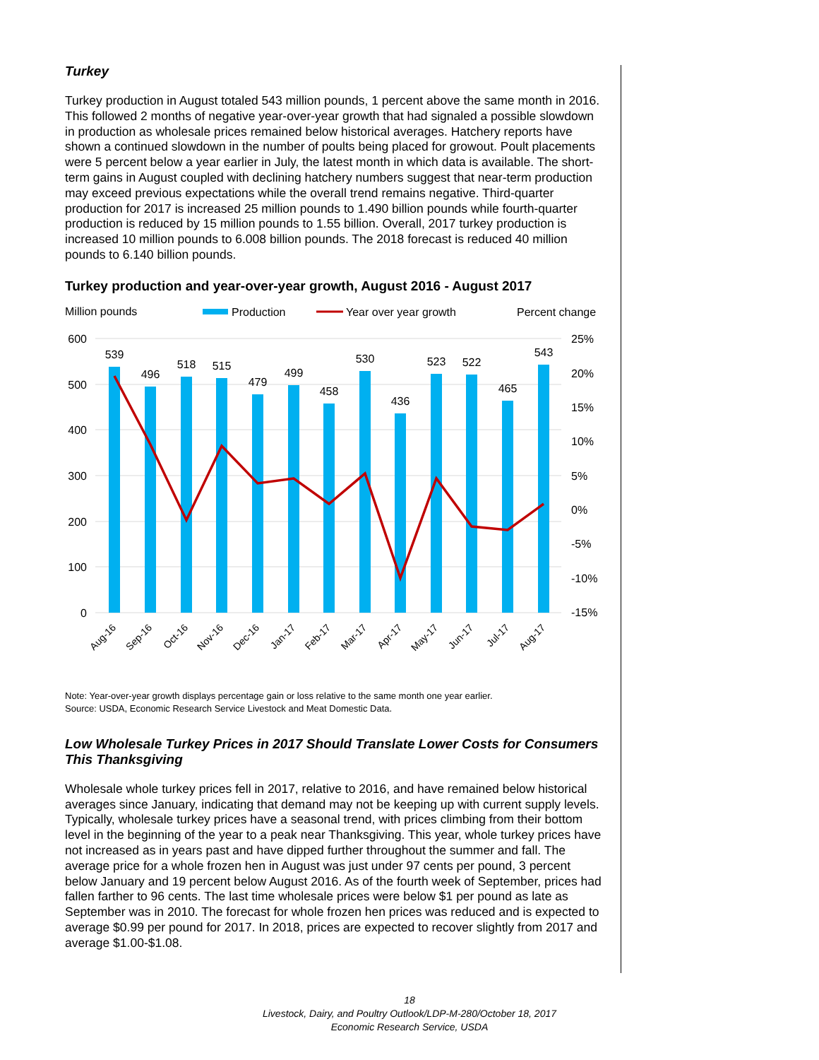Turkey
Turkey production in August totaled 543 million pounds, 1 percent above the same month in 2016. This followed 2 months of negative year-over-year growth that had signaled a possible slowdown in production as wholesale prices remained below historical averages. Hatchery reports have shown a continued slowdown in the number of poults being placed for growout. Poult placements were 5 percent below a year earlier in July, the latest month in which data is available. The short-term gains in August coupled with declining hatchery numbers suggest that near-term production may exceed previous expectations while the overall trend remains negative. Third-quarter production for 2017 is increased 25 million pounds to 1.490 billion pounds while fourth-quarter production is reduced by 15 million pounds to 1.55 billion. Overall, 2017 turkey production is increased 10 million pounds to 6.008 billion pounds. The 2018 forecast is reduced 40 million pounds to 6.140 billion pounds.
Turkey production and year-over-year growth, August 2016 - August 2017
Million pounds
Production
Year over year growth
Percent change
600
500
400
300
200
100
0
25%
20%
15%
10%
5%
0%
-5%
-10%
-15%
539
496
518
515
479
499
458
530
436
523
522
465
543
Aug-16
Sep-16
Oct-16
Nov-16
Dec-16
Jan-17
Feb-17
Mar-17
Apr-17
May-17
Jun-17
Jul-17
Aug-17
Note: Year-over-year growth displays percentage gain or loss relative to the same month one year earlier.
Source: USDA, Economic Research Service Livestock and Meat Domestic Data.
Low Wholesale Turkey Prices in 2017 Should Translate Lower Costs for Consumers This Thanksgiving
Wholesale whole turkey prices fell in 2017, relative to 2016, and have remained below historical averages since January, indicating that demand may not be keeping up with current supply levels. Typically, wholesale turkey prices have a seasonal trend, with prices climbing from their bottom level in the beginning of the year to a peak near Thanksgiving. This year, whole turkey prices have not increased as in years past and have dipped further throughout the summer and fall. The average price for a whole frozen hen in August was just under 97 cents per pound, 3 percent below January and 19 percent below August 2016. As of the fourth week of September, prices had fallen farther to 96 cents. The last time wholesale prices were below $1 per pound as late as September was in 2010. The forecast for whole frozen hen prices was reduced and is expected to average $0.99 per pound for 2017. In 2018, prices are expected to recover slightly from 2017 and average $1.00-$1.08.
18
Livestock, Dairy, and Poultry Outlook/LDP-M-280/October 18, 2017
Economic Research Service, USDA